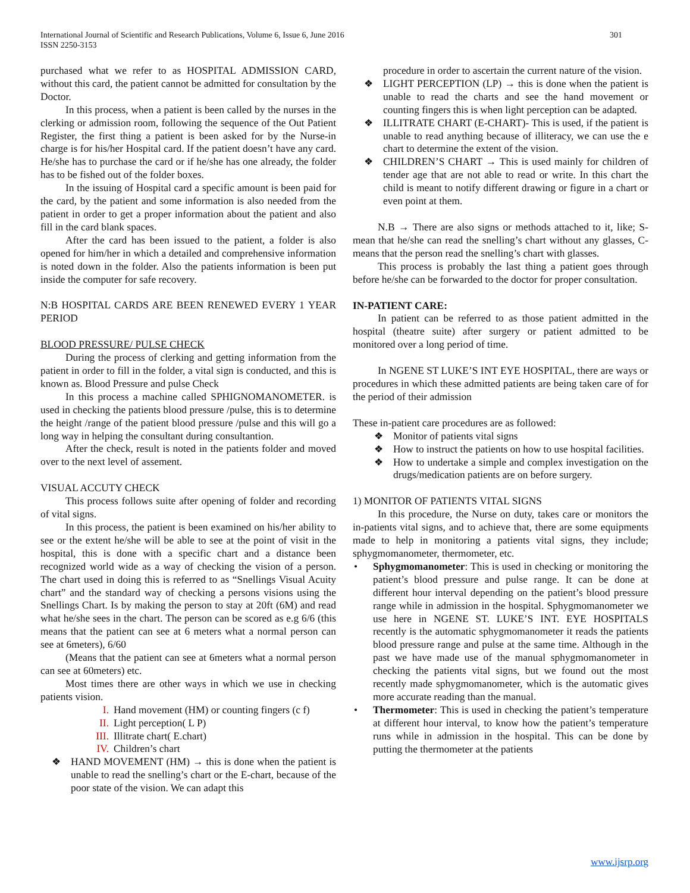International Journal of Scientific and Research Publications, Volume 6, Issue 6, June 2016
ISSN 2250-3153
301
purchased what we refer to as HOSPITAL ADMISSION CARD, without this card, the patient cannot be admitted for consultation by the Doctor.
In this process, when a patient is been called by the nurses in the clerking or admission room, following the sequence of the Out Patient Register, the first thing a patient is been asked for by the Nurse-in charge is for his/her Hospital card. If the patient doesn’t have any card. He/she has to purchase the card or if he/she has one already, the folder has to be fished out of the folder boxes.
In the issuing of Hospital card a specific amount is been paid for the card, by the patient and some information is also needed from the patient in order to get a proper information about the patient and also fill in the card blank spaces.
After the card has been issued to the patient, a folder is also opened for him/her in which a detailed and comprehensive information is noted down in the folder. Also the patients information is been put inside the computer for safe recovery.
N:B HOSPITAL CARDS ARE BEEN RENEWED EVERY 1 YEAR PERIOD
BLOOD PRESSURE/ PULSE CHECK
During the process of clerking and getting information from the patient in order to fill in the folder, a vital sign is conducted, and this is known as. Blood Pressure and pulse Check
In this process a machine called SPHIGNOMANOMETER. is used in checking the patients blood pressure /pulse, this is to determine the height /range of the patient blood pressure /pulse and this will go a long way in helping the consultant during consultantion.
After the check, result is noted in the patients folder and moved over to the next level of assement.
VISUAL ACCUTY CHECK
This process follows suite after opening of folder and recording of vital signs.
In this process, the patient is been examined on his/her ability to see or the extent he/she will be able to see at the point of visit in the hospital, this is done with a specific chart and a distance been recognized world wide as a way of checking the vision of a person. The chart used in doing this is referred to as “Snellings Visual Acuity chart” and the standard way of checking a persons visions using the Snellings Chart. Is by making the person to stay at 20ft (6M) and read what he/she sees in the chart. The person can be scored as e.g 6/6 (this means that the patient can see at 6 meters what a normal person can see at 6meters), 6/60
(Means that the patient can see at 6meters what a normal person can see at 60meters) etc.
Most times there are other ways in which we use in checking patients vision.
I. Hand movement (HM) or counting fingers (c f)
II. Light perception( L P)
III. Illitrate chart( E.chart)
IV. Children’s chart
❖ HAND MOVEMENT (HM) → this is done when the patient is unable to read the snelling’s chart or the E-chart, because of the poor state of the vision. We can adapt this
procedure in order to ascertain the current nature of the vision.
❖ LIGHT PERCEPTION (LP) → this is done when the patient is unable to read the charts and see the hand movement or counting fingers this is when light perception can be adapted.
❖ ILLITRATE CHART (E-CHART)- This is used, if the patient is unable to read anything because of illiteracy, we can use the e chart to determine the extent of the vision.
❖ CHILDREN’S CHART → This is used mainly for children of tender age that are not able to read or write. In this chart the child is meant to notify different drawing or figure in a chart or even point at them.
N.B → There are also signs or methods attached to it, like; S- mean that he/she can read the snelling’s chart without any glasses, C- means that the person read the snelling’s chart with glasses.
This process is probably the last thing a patient goes through before he/she can be forwarded to the doctor for proper consultation.
IN-PATIENT CARE:
In patient can be referred to as those patient admitted in the hospital (theatre suite) after surgery or patient admitted to be monitored over a long period of time.
In NGENE ST LUKE’S INT EYE HOSPITAL, there are ways or procedures in which these admitted patients are being taken care of for the period of their admission
These in-patient care procedures are as followed:
❖ Monitor of patients vital signs
❖ How to instruct the patients on how to use hospital facilities.
❖ How to undertake a simple and complex investigation on the drugs/medication patients are on before surgery.
1) MONITOR OF PATIENTS VITAL SIGNS
In this procedure, the Nurse on duty, takes care or monitors the in-patients vital signs, and to achieve that, there are some equipments made to help in monitoring a patients vital signs, they include; sphygmomanometer, thermometer, etc.
• Sphygmomanometer: This is used in checking or monitoring the patient’s blood pressure and pulse range. It can be done at different hour interval depending on the patient’s blood pressure range while in admission in the hospital. Sphygmomanometer we use here in NGENE ST. LUKE’S INT. EYE HOSPITALS recently is the automatic sphygmomanometer it reads the patients blood pressure range and pulse at the same time. Although in the past we have made use of the manual sphygmomanometer in checking the patients vital signs, but we found out the most recently made sphygmomanometer, which is the automatic gives more accurate reading than the manual.
• Thermometer: This is used in checking the patient’s temperature at different hour interval, to know how the patient’s temperature runs while in admission in the hospital. This can be done by putting the thermometer at the patients
www.ijsrp.org